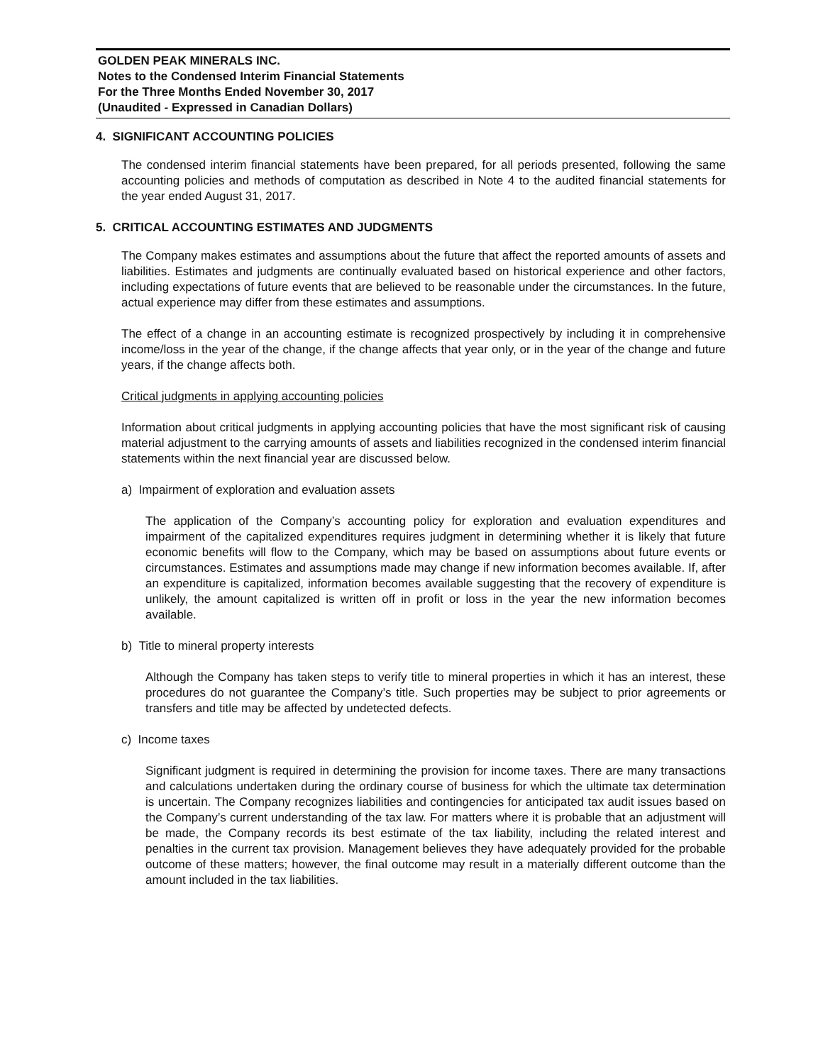GOLDEN PEAK MINERALS INC.
Notes to the Condensed Interim Financial Statements
For the Three Months Ended November 30, 2017
(Unaudited - Expressed in Canadian Dollars)
4. SIGNIFICANT ACCOUNTING POLICIES
The condensed interim financial statements have been prepared, for all periods presented, following the same accounting policies and methods of computation as described in Note 4 to the audited financial statements for the year ended August 31, 2017.
5. CRITICAL ACCOUNTING ESTIMATES AND JUDGMENTS
The Company makes estimates and assumptions about the future that affect the reported amounts of assets and liabilities. Estimates and judgments are continually evaluated based on historical experience and other factors, including expectations of future events that are believed to be reasonable under the circumstances. In the future, actual experience may differ from these estimates and assumptions.
The effect of a change in an accounting estimate is recognized prospectively by including it in comprehensive income/loss in the year of the change, if the change affects that year only, or in the year of the change and future years, if the change affects both.
Critical judgments in applying accounting policies
Information about critical judgments in applying accounting policies that have the most significant risk of causing material adjustment to the carrying amounts of assets and liabilities recognized in the condensed interim financial statements within the next financial year are discussed below.
a) Impairment of exploration and evaluation assets
The application of the Company’s accounting policy for exploration and evaluation expenditures and impairment of the capitalized expenditures requires judgment in determining whether it is likely that future economic benefits will flow to the Company, which may be based on assumptions about future events or circumstances. Estimates and assumptions made may change if new information becomes available. If, after an expenditure is capitalized, information becomes available suggesting that the recovery of expenditure is unlikely, the amount capitalized is written off in profit or loss in the year the new information becomes available.
b) Title to mineral property interests
Although the Company has taken steps to verify title to mineral properties in which it has an interest, these procedures do not guarantee the Company’s title. Such properties may be subject to prior agreements or transfers and title may be affected by undetected defects.
c) Income taxes
Significant judgment is required in determining the provision for income taxes. There are many transactions and calculations undertaken during the ordinary course of business for which the ultimate tax determination is uncertain. The Company recognizes liabilities and contingencies for anticipated tax audit issues based on the Company’s current understanding of the tax law. For matters where it is probable that an adjustment will be made, the Company records its best estimate of the tax liability, including the related interest and penalties in the current tax provision. Management believes they have adequately provided for the probable outcome of these matters; however, the final outcome may result in a materially different outcome than the amount included in the tax liabilities.